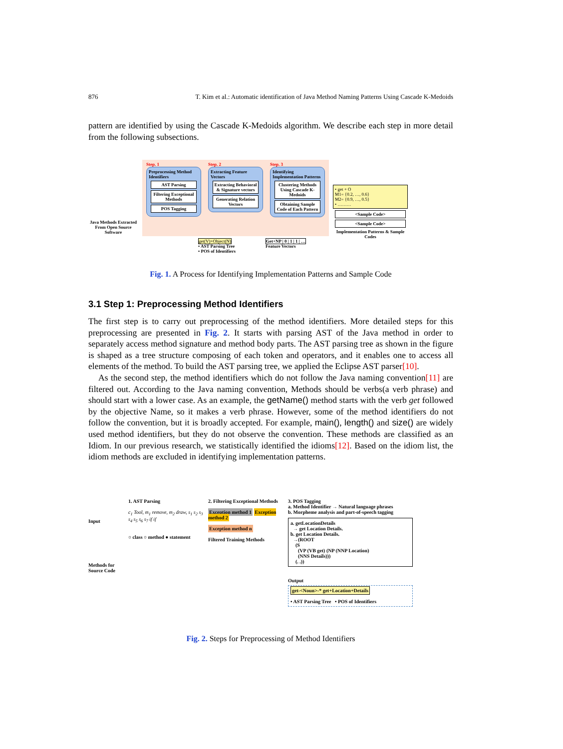876 T. Kim et al.: Automatic identification of Java Method Naming Patterns Using Cascade K-Medoids
pattern are identified by using the Cascade K-Medoids algorithm. We describe each step in more detail from the following subsections.
Java Methods Extracted From Open Source Software
Step. 1
Preprocessing Method Identifiers
AST Parsing
Filtering Exceptional Methods
POS Tagging
Step. 2
Extracting Feature Vectors
Extracting Behavioral & Signature vectors
Generating Relation Vectors
Step. 3
Identifying Implementation Patterns
Clustering Methods Using Cascade K-Medoids
Obtaining Sample Code of Each Pattern
• get + O
M1= {0.2, …, 0.6}
M2= {0.9, …, 0.5}
• ………
<Sample Code>
<Sample Code>
Implementation Patterns & Sample Codes
get(V)+Object(N)
• AST Parsing Tree
• POS of Identifiers
Get+NP | 0 | 1 | 1 | …
Feature Vectors
Fig. 1. A Process for Identifying Implementation Patterns and Sample Code
3.1 Step 1: Preprocessing Method Identifiers
The first step is to carry out preprocessing of the method identifiers. More detailed steps for this preprocessing are presented in Fig. 2. It starts with parsing AST of the Java method in order to separately access method signature and method body parts. The AST parsing tree as shown in the figure is shaped as a tree structure composing of each token and operators, and it enables one to access all elements of the method. To build the AST parsing tree, we applied the Eclipse AST parser[10].
As the second step, the method identifiers which do not follow the Java naming convention[11] are filtered out. According to the Java naming convention, Methods should be verbs(a verb phrase) and should start with a lower case. As an example, the getName() method starts with the verb get followed by the objective Name, so it makes a verb phrase. However, some of the method identifiers do not follow the convention, but it is broadly accepted. For example, main(), length() and size() are widely used method identifiers, but they do not observe the convention. These methods are classified as an Idiom. In our previous research, we statistically identified the idioms[12]. Based on the idiom list, the idiom methods are excluded in identifying implementation patterns.
Input
Methods for Source Code
1. AST Parsing
c<sub>1</sub> Tool, m<sub>1</sub> remove, m<sub>2</sub> draw, s<sub>1</sub> s<sub>2</sub> s<sub>3</sub> s<sub>4</sub> s<sub>5</sub> s<sub>6</sub> s<sub>7</sub> if if
○ class ○ method ● statement
2. Filtering Exceptional Methods
Exception method 1 Exception method 2
Exception method n
Filtered Training Methods
3. POS Tagging
a. Method Identifier → Natural language phrases
b. Morpheme analysis and part-of-speech tagging
a. getLocationDetails
→ get Location Details.
b. get Location Details.
→(ROOT
(S
(VP (VB get) (NP (NNP Location)
(NNS Details)))
(. .))
Output
get-<Noun>-* get+Location+Details
• AST Parsing Tree • POS of Identifiers
Fig. 2. Steps for Preprocessing of Method Identifiers